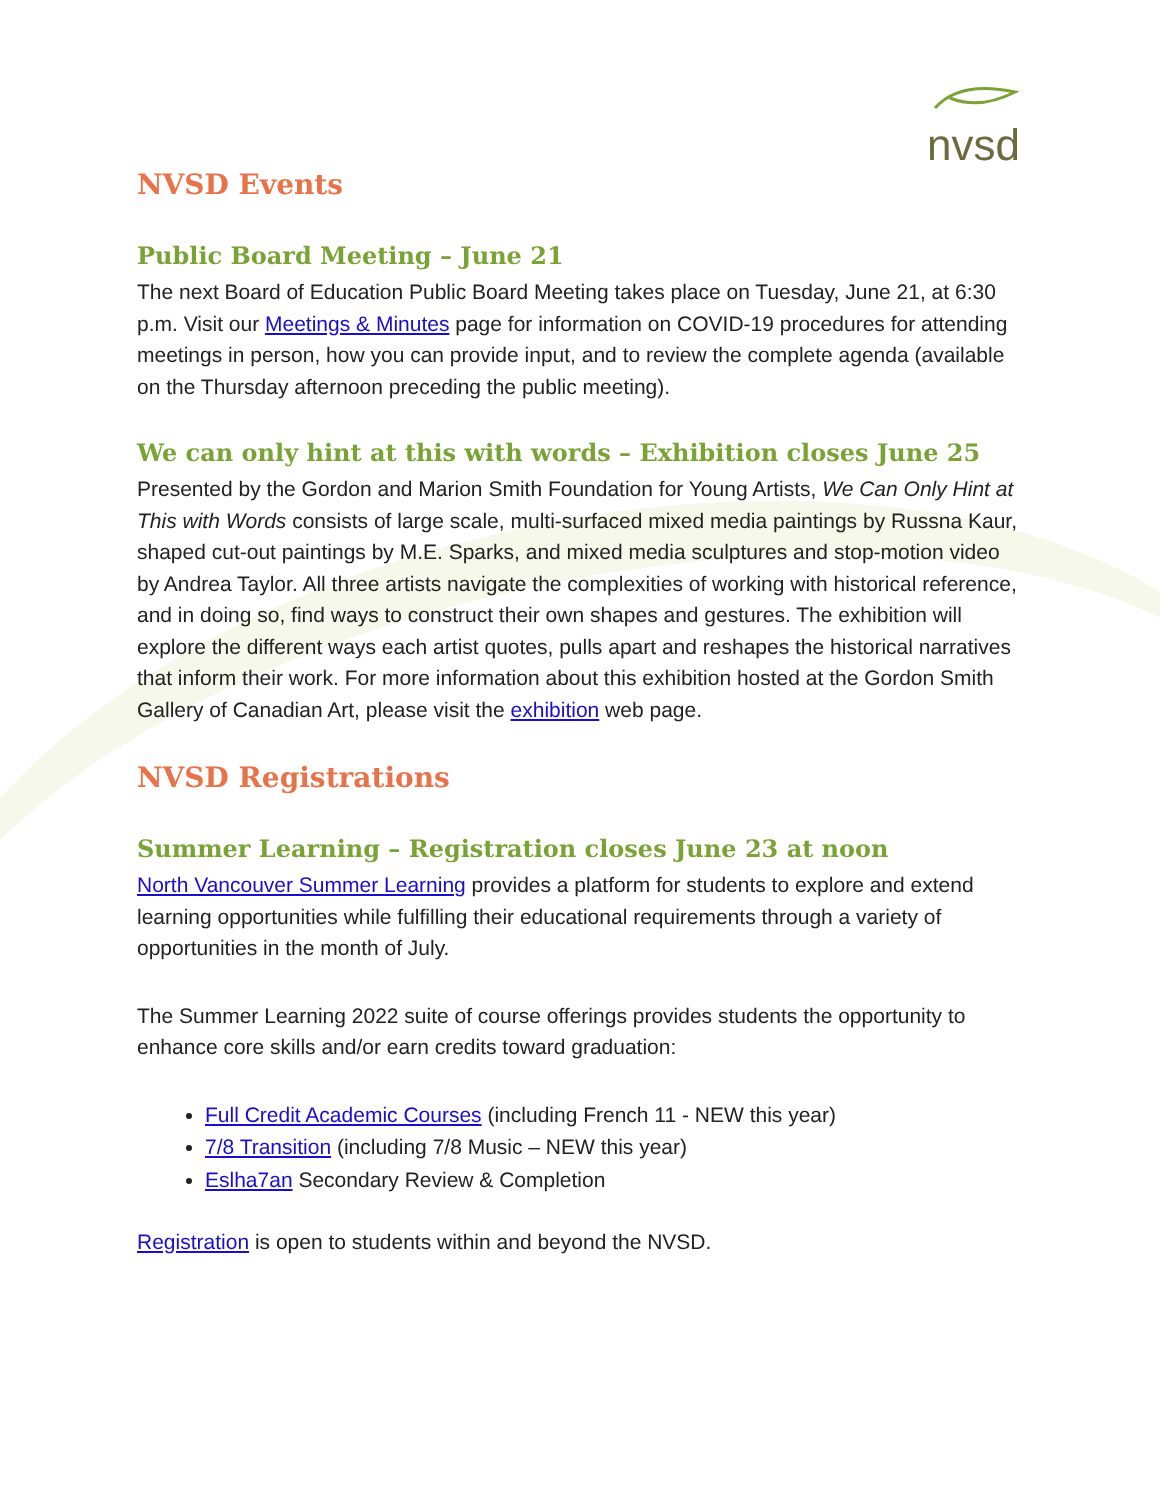nvsd
NVSD Events
Public Board Meeting – June 21
The next Board of Education Public Board Meeting takes place on Tuesday, June 21, at 6:30 p.m. Visit our Meetings & Minutes page for information on COVID-19 procedures for attending meetings in person, how you can provide input, and to review the complete agenda (available on the Thursday afternoon preceding the public meeting).
We can only hint at this with words – Exhibition closes June 25
Presented by the Gordon and Marion Smith Foundation for Young Artists, We Can Only Hint at This with Words consists of large scale, multi-surfaced mixed media paintings by Russna Kaur, shaped cut-out paintings by M.E. Sparks, and mixed media sculptures and stop-motion video by Andrea Taylor. All three artists navigate the complexities of working with historical reference, and in doing so, find ways to construct their own shapes and gestures. The exhibition will explore the different ways each artist quotes, pulls apart and reshapes the historical narratives that inform their work. For more information about this exhibition hosted at the Gordon Smith Gallery of Canadian Art, please visit the exhibition web page.
NVSD Registrations
Summer Learning – Registration closes June 23 at noon
North Vancouver Summer Learning provides a platform for students to explore and extend learning opportunities while fulfilling their educational requirements through a variety of opportunities in the month of July.
The Summer Learning 2022 suite of course offerings provides students the opportunity to enhance core skills and/or earn credits toward graduation:
Full Credit Academic Courses (including French 11 - NEW this year)
7/8 Transition (including 7/8 Music – NEW this year)
Eslha7an Secondary Review & Completion
Registration is open to students within and beyond the NVSD.